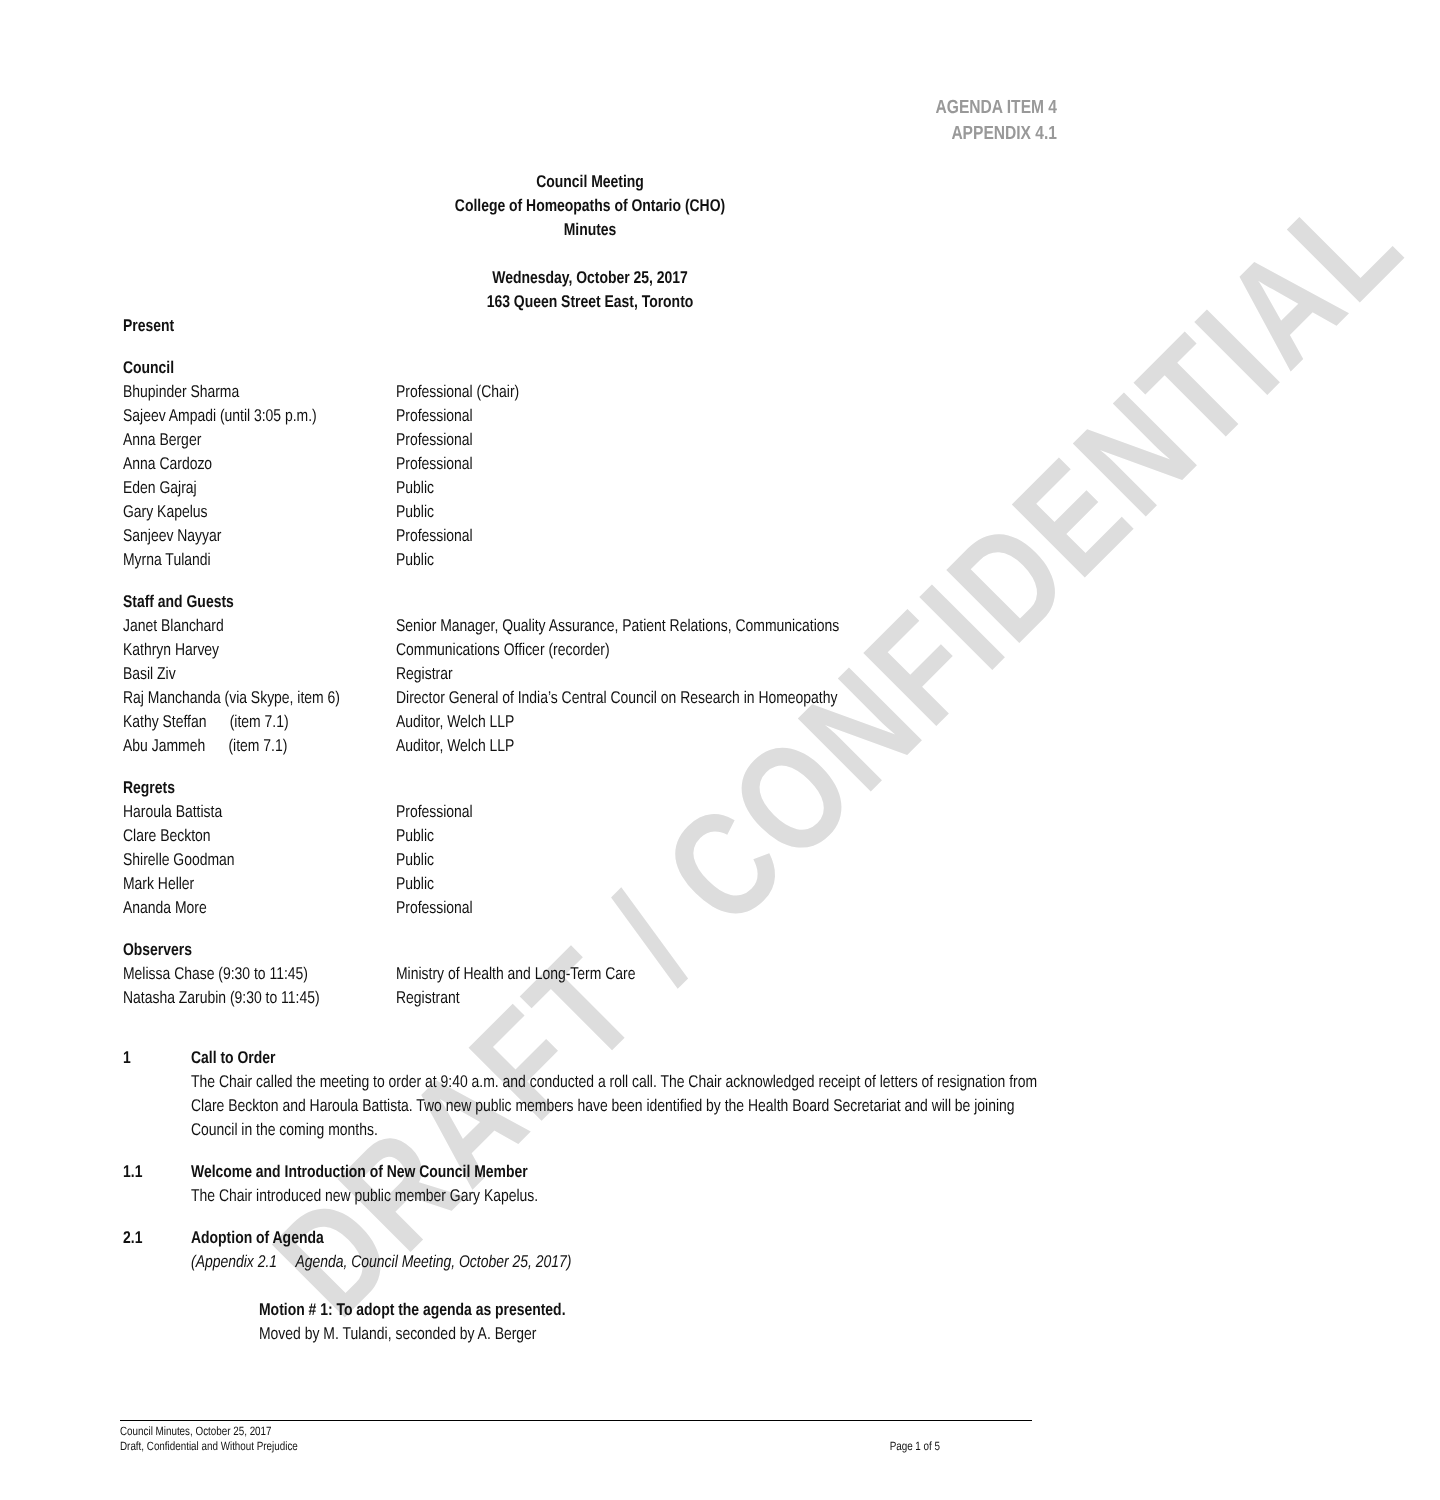DRAFT / CONFIDENTIAL
AGENDA ITEM 4
APPENDIX 4.1
Council Meeting
College of Homeopaths of Ontario (CHO)
Minutes
Wednesday, October 25, 2017
163 Queen Street East, Toronto
Present
Council
Bhupinder Sharma Professional (Chair)
Sajeev Ampadi (until 3:05 p.m.) Professional
Anna Berger Professional
Anna Cardozo Professional
Eden Gajraj Public
Gary Kapelus Public
Sanjeev Nayyar Professional
Myrna Tulandi Public
Staff and Guests
Janet Blanchard Senior Manager, Quality Assurance, Patient Relations, Communications
Kathryn Harvey Communications Officer (recorder)
Basil Ziv Registrar
Raj Manchanda (via Skype, item 6) Director General of India’s Central Council on Research in Homeopathy
Kathy Steffan (item 7.1) Auditor, Welch LLP
Abu Jammeh (item 7.1) Auditor, Welch LLP
Regrets
Haroula Battista Professional
Clare Beckton Public
Shirelle Goodman Public
Mark Heller Public
Ananda More Professional
Observers
Melissa Chase (9:30 to 11:45) Ministry of Health and Long-Term Care
Natasha Zarubin (9:30 to 11:45) Registrant
1 Call to Order
The Chair called the meeting to order at 9:40 a.m. and conducted a roll call. The Chair acknowledged receipt of letters of resignation from Clare Beckton and Haroula Battista. Two new public members have been identified by the Health Board Secretariat and will be joining Council in the coming months.
1.1 Welcome and Introduction of New Council Member
The Chair introduced new public member Gary Kapelus.
2.1 Adoption of Agenda
(Appendix 2.1 Agenda, Council Meeting, October 25, 2017)
Motion # 1: To adopt the agenda as presented.
Moved by M. Tulandi, seconded by A. Berger
Council Minutes, October 25, 2017
Draft, Confidential and Without Prejudice Page 1 of 5